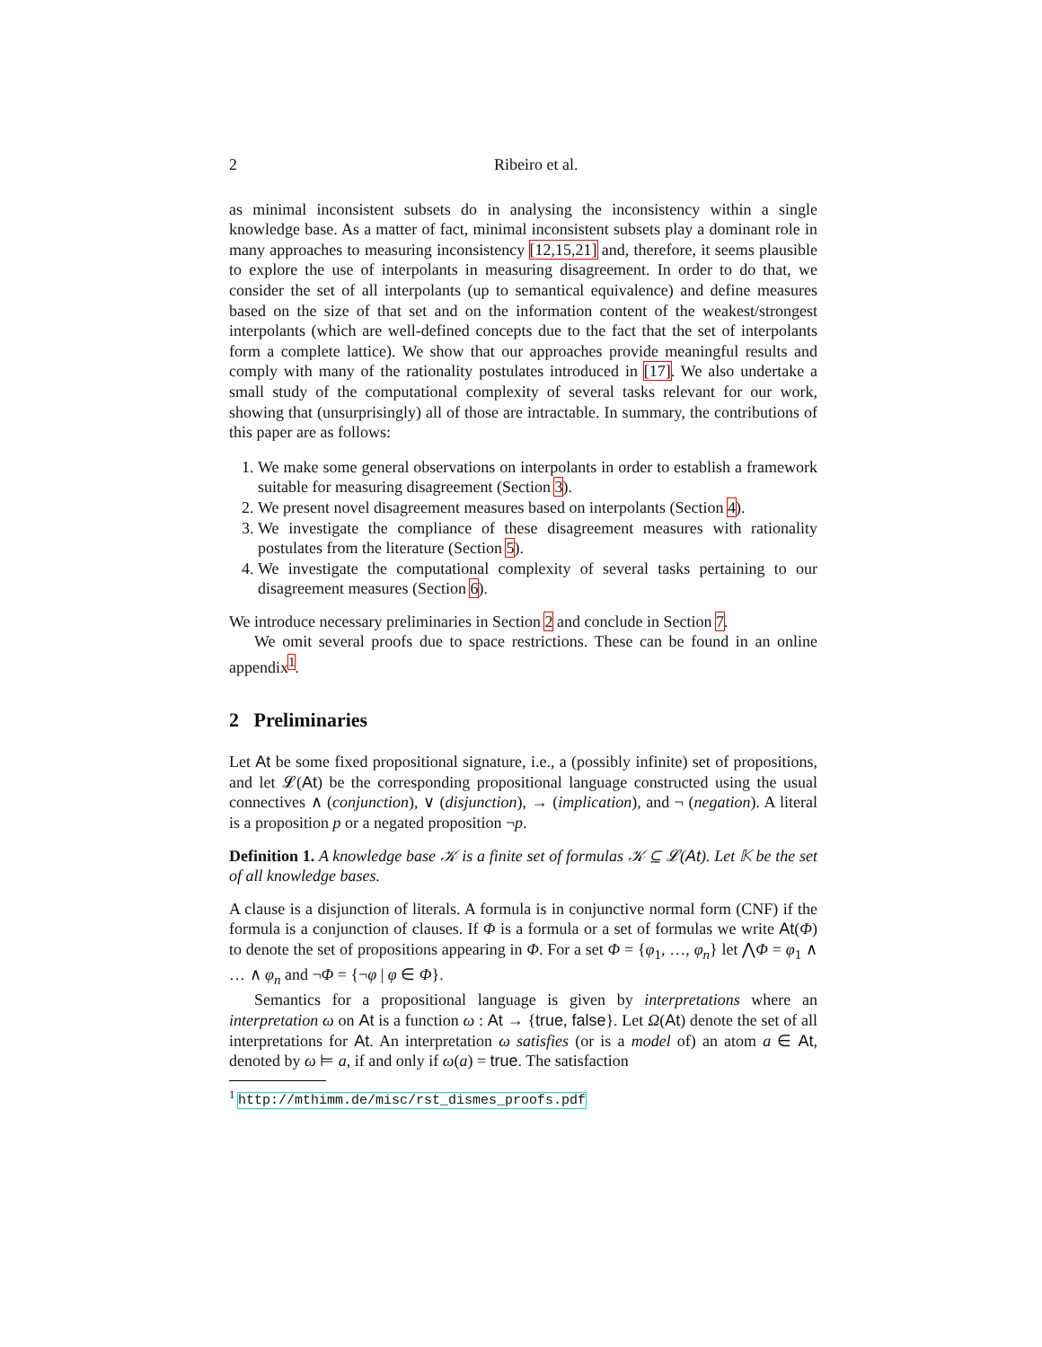2 Ribeiro et al.
as minimal inconsistent subsets do in analysing the inconsistency within a single knowledge base. As a matter of fact, minimal inconsistent subsets play a dominant role in many approaches to measuring inconsistency [12,15,21] and, therefore, it seems plausible to explore the use of interpolants in measuring disagreement. In order to do that, we consider the set of all interpolants (up to semantical equivalence) and define measures based on the size of that set and on the information content of the weakest/strongest interpolants (which are well-defined concepts due to the fact that the set of interpolants form a complete lattice). We show that our approaches provide meaningful results and comply with many of the rationality postulates introduced in [17]. We also undertake a small study of the computational complexity of several tasks relevant for our work, showing that (unsurprisingly) all of those are intractable. In summary, the contributions of this paper are as follows:
1. We make some general observations on interpolants in order to establish a framework suitable for measuring disagreement (Section 3).
2. We present novel disagreement measures based on interpolants (Section 4).
3. We investigate the compliance of these disagreement measures with rationality postulates from the literature (Section 5).
4. We investigate the computational complexity of several tasks pertaining to our disagreement measures (Section 6).
We introduce necessary preliminaries in Section 2 and conclude in Section 7.
We omit several proofs due to space restrictions. These can be found in an online appendix<sup>1</sup>.
2 Preliminaries
Let At be some fixed propositional signature, i.e., a (possibly infinite) set of propositions, and let 𝓛(At) be the corresponding propositional language constructed using the usual connectives ∧ (conjunction), ∨ (disjunction), → (implication), and ¬ (negation). A literal is a proposition p or a negated proposition ¬p.
Definition 1. A knowledge base 𝒦 is a finite set of formulas 𝒦 ⊆ 𝓛(At). Let 𝕂 be the set of all knowledge bases.
A clause is a disjunction of literals. A formula is in conjunctive normal form (CNF) if the formula is a conjunction of clauses. If Φ is a formula or a set of formulas we write At(Φ) to denote the set of propositions appearing in Φ. For a set Φ = {φ<sub>1</sub>, …, φ<sub>n</sub>} let ⋀Φ = φ<sub>1</sub> ∧ … ∧ φ<sub>n</sub> and ¬Φ = {¬φ | φ ∈ Φ}.
Semantics for a propositional language is given by interpretations where an interpretation ω on At is a function ω : At → {true, false}. Let Ω(At) denote the set of all interpretations for At. An interpretation ω satisfies (or is a model of) an atom a ∈ At, denoted by ω ⊨ a, if and only if ω(a) = true. The satisfaction
<sup>1</sup> http://mthimm.de/misc/rst_dismes_proofs.pdf